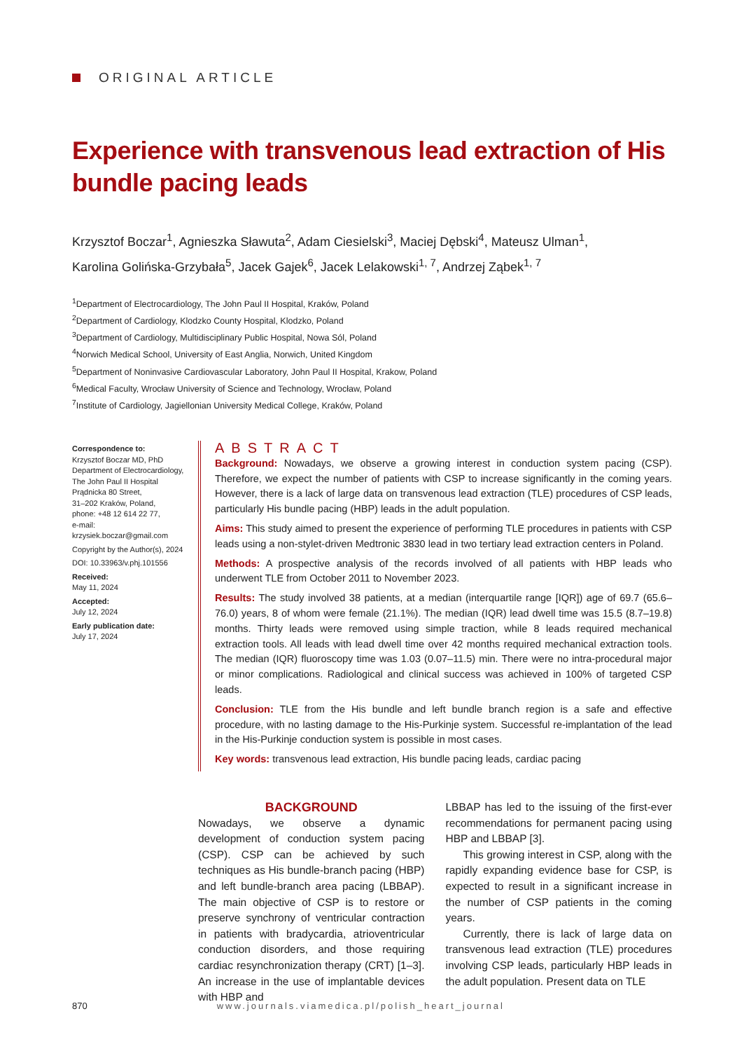ORIGINAL ARTICLE
Experience with transvenous lead extraction of His bundle pacing leads
Krzysztof Boczar<sup>1</sup>, Agnieszka Sławuta<sup>2</sup>, Adam Ciesielski<sup>3</sup>, Maciej Dębski<sup>4</sup>, Mateusz Ulman<sup>1</sup>,
Karolina Golińska-Grzybała<sup>5</sup>, Jacek Gajek<sup>6</sup>, Jacek Lelakowski<sup>1, 7</sup>, Andrzej Ząbek<sup>1, 7</sup>
<sup>1</sup> Department of Electrocardiology, The John Paul II Hospital, Kraków, Poland
<sup>2</sup> Department of Cardiology, Klodzko County Hospital, Klodzko, Poland
<sup>3</sup> Department of Cardiology, Multidisciplinary Public Hospital, Nowa Sól, Poland
<sup>4</sup> Norwich Medical School, University of East Anglia, Norwich, United Kingdom
<sup>5</sup> Department of Noninvasive Cardiovascular Laboratory, John Paul II Hospital, Krakow, Poland
<sup>6</sup> Medical Faculty, Wrocław University of Science and Technology, Wrocław, Poland
<sup>7</sup> Institute of Cardiology, Jagiellonian University Medical College, Kraków, Poland
Correspondence to:
Krzysztof Boczar MD, PhD
Department of Electrocardiology,
The John Paul II Hospital
Prądnicka 80 Street,
31–202 Kraków, Poland,
phone: +48 12 614 22 77,
e-mail:
krzysiek.boczar@gmail.com
Copyright by the Author(s), 2024
DOI: 10.33963/v.phj.101556
Received:
May 11, 2024
Accepted:
July 12, 2024
Early publication date:
July 17, 2024
ABSTRACT
Background: Nowadays, we observe a growing interest in conduction system pacing (CSP). Therefore, we expect the number of patients with CSP to increase significantly in the coming years. However, there is a lack of large data on transvenous lead extraction (TLE) procedures of CSP leads, particularly His bundle pacing (HBP) leads in the adult population.
Aims: This study aimed to present the experience of performing TLE procedures in patients with CSP leads using a non-stylet-driven Medtronic 3830 lead in two tertiary lead extraction centers in Poland.
Methods: A prospective analysis of the records involved of all patients with HBP leads who underwent TLE from October 2011 to November 2023.
Results: The study involved 38 patients, at a median (interquartile range [IQR]) age of 69.7 (65.6–76.0) years, 8 of whom were female (21.1%). The median (IQR) lead dwell time was 15.5 (8.7–19.8) months. Thirty leads were removed using simple traction, while 8 leads required mechanical extraction tools. All leads with lead dwell time over 42 months required mechanical extraction tools. The median (IQR) fluoroscopy time was 1.03 (0.07–11.5) min. There were no intra-procedural major or minor complications. Radiological and clinical success was achieved in 100% of targeted CSP leads.
Conclusion: TLE from the His bundle and left bundle branch region is a safe and effective procedure, with no lasting damage to the His-Purkinje system. Successful re-implantation of the lead in the His-Purkinje conduction system is possible in most cases.
Key words: transvenous lead extraction, His bundle pacing leads, cardiac pacing
BACKGROUND
Nowadays, we observe a dynamic development of conduction system pacing (CSP). CSP can be achieved by such techniques as His bundle-branch pacing (HBP) and left bundle-branch area pacing (LBBAP). The main objective of CSP is to restore or preserve synchrony of ventricular contraction in patients with bradycardia, atrioventricular conduction disorders, and those requiring cardiac resynchronization therapy (CRT) [1–3]. An increase in the use of implantable devices with HBP and
LBBAP has led to the issuing of the first-ever recommendations for permanent pacing using HBP and LBBAP [3].
This growing interest in CSP, along with the rapidly expanding evidence base for CSP, is expected to result in a significant increase in the number of CSP patients in the coming years.
Currently, there is lack of large data on transvenous lead extraction (TLE) procedures involving CSP leads, particularly HBP leads in the adult population. Present data on TLE
870 www.journals.viamedica.pl/polish_heart_journal